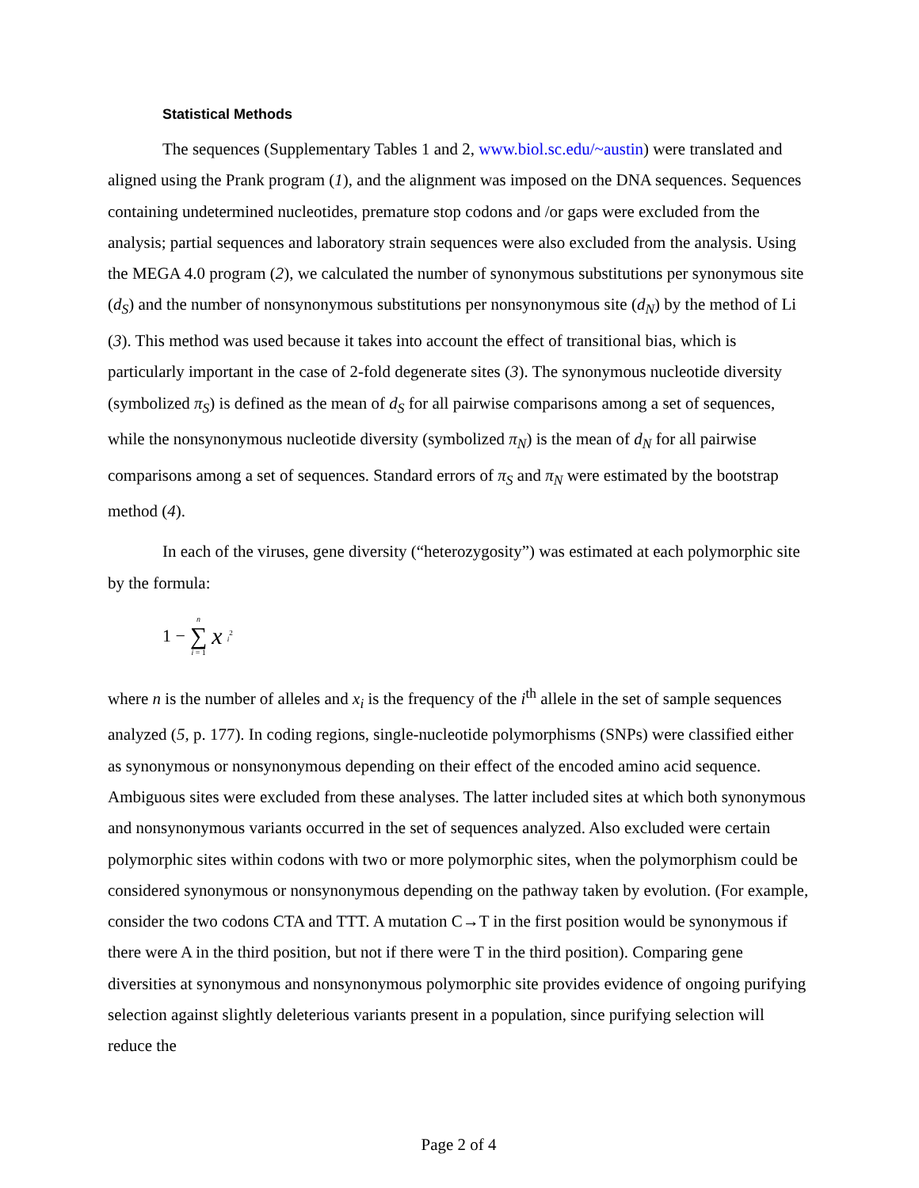Statistical Methods
The sequences (Supplementary Tables 1 and 2, www.biol.sc.edu/~austin) were translated and aligned using the Prank program (1), and the alignment was imposed on the DNA sequences. Sequences containing undetermined nucleotides, premature stop codons and /or gaps were excluded from the analysis; partial sequences and laboratory strain sequences were also excluded from the analysis. Using the MEGA 4.0 program (2), we calculated the number of synonymous substitutions per synonymous site (d<sub>S</sub>) and the number of nonsynonymous substitutions per nonsynonymous site (d<sub>N</sub>) by the method of Li (3). This method was used because it takes into account the effect of transitional bias, which is particularly important in the case of 2-fold degenerate sites (3). The synonymous nucleotide diversity (symbolized π<sub>S</sub>) is defined as the mean of d<sub>S</sub> for all pairwise comparisons among a set of sequences, while the nonsynonymous nucleotide diversity (symbolized π<sub>N</sub>) is the mean of d<sub>N</sub> for all pairwise comparisons among a set of sequences. Standard errors of π<sub>S</sub> and π<sub>N</sub> were estimated by the bootstrap method (4).
In each of the viruses, gene diversity (“heterozygosity”) was estimated at each polymorphic site by the formula:
1 − n ∑ i = 1 x<sub>i</sub><sup>2</sup>
where n is the number of alleles and x<sub>i</sub> is the frequency of the i<sup>th</sup> allele in the set of sample sequences analyzed (5, p. 177). In coding regions, single-nucleotide polymorphisms (SNPs) were classified either as synonymous or nonsynonymous depending on their effect of the encoded amino acid sequence. Ambiguous sites were excluded from these analyses. The latter included sites at which both synonymous and nonsynonymous variants occurred in the set of sequences analyzed. Also excluded were certain polymorphic sites within codons with two or more polymorphic sites, when the polymorphism could be considered synonymous or nonsynonymous depending on the pathway taken by evolution. (For example, consider the two codons CTA and TTT. A mutation C→T in the first position would be synonymous if there were A in the third position, but not if there were T in the third position). Comparing gene diversities at synonymous and nonsynonymous polymorphic site provides evidence of ongoing purifying selection against slightly deleterious variants present in a population, since purifying selection will reduce the
Page 2 of 4